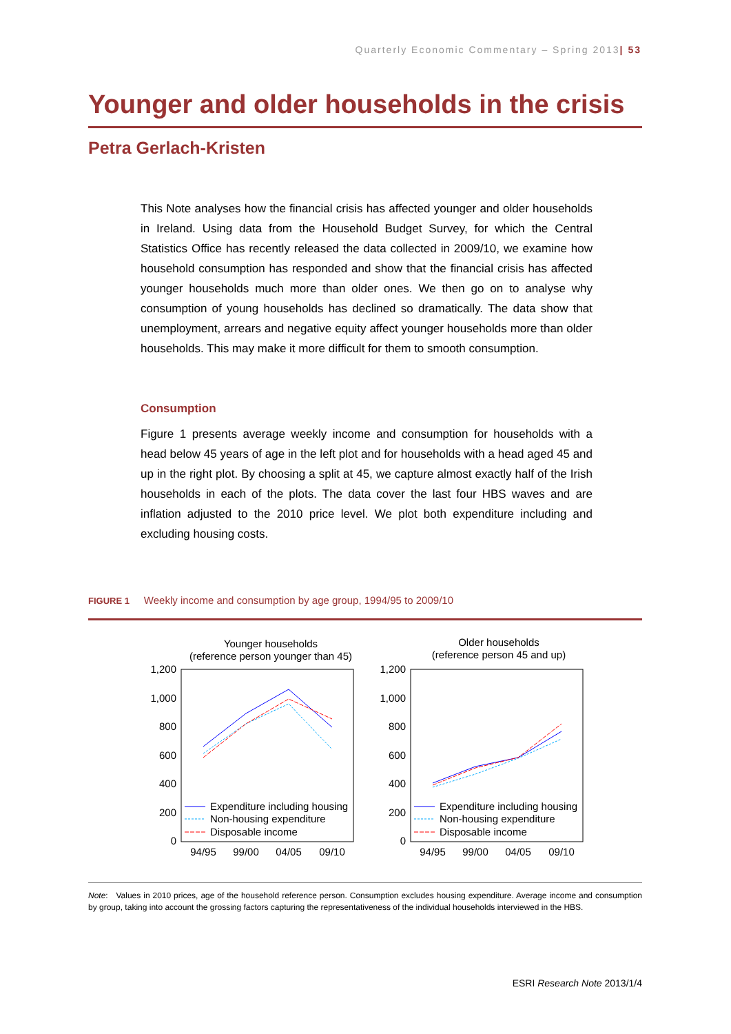Quarterly Economic Commentary – Spring 2013| 53
Younger and older households in the crisis
Petra Gerlach-Kristen
This Note analyses how the financial crisis has affected younger and older households in Ireland. Using data from the Household Budget Survey, for which the Central Statistics Office has recently released the data collected in 2009/10, we examine how household consumption has responded and show that the financial crisis has affected younger households much more than older ones. We then go on to analyse why consumption of young households has declined so dramatically. The data show that unemployment, arrears and negative equity affect younger households more than older households. This may make it more difficult for them to smooth consumption.
Consumption
Figure 1 presents average weekly income and consumption for households with a head below 45 years of age in the left plot and for households with a head aged 45 and up in the right plot. By choosing a split at 45, we capture almost exactly half of the Irish households in each of the plots. The data cover the last four HBS waves and are inflation adjusted to the 2010 price level. We plot both expenditure including and excluding housing costs.
FIGURE 1 Weekly income and consumption by age group, 1994/95 to 2009/10
Younger households
(reference person younger than 45)
Older households
(reference person 45 and up)
1,200
1,000
800
600
400
200
0
1,200
1,000
800
600
400
200
0
94/95
99/00
04/05
09/10
94/95
99/00
04/05
09/10
Expenditure including housing
Non-housing expenditure
Disposable income
Expenditure including housing
Non-housing expenditure
Disposable income
Note: Values in 2010 prices, age of the household reference person. Consumption excludes housing expenditure. Average income and consumption by group, taking into account the grossing factors capturing the representativeness of the individual households interviewed in the HBS.
ESRI Research Note 2013/1/4